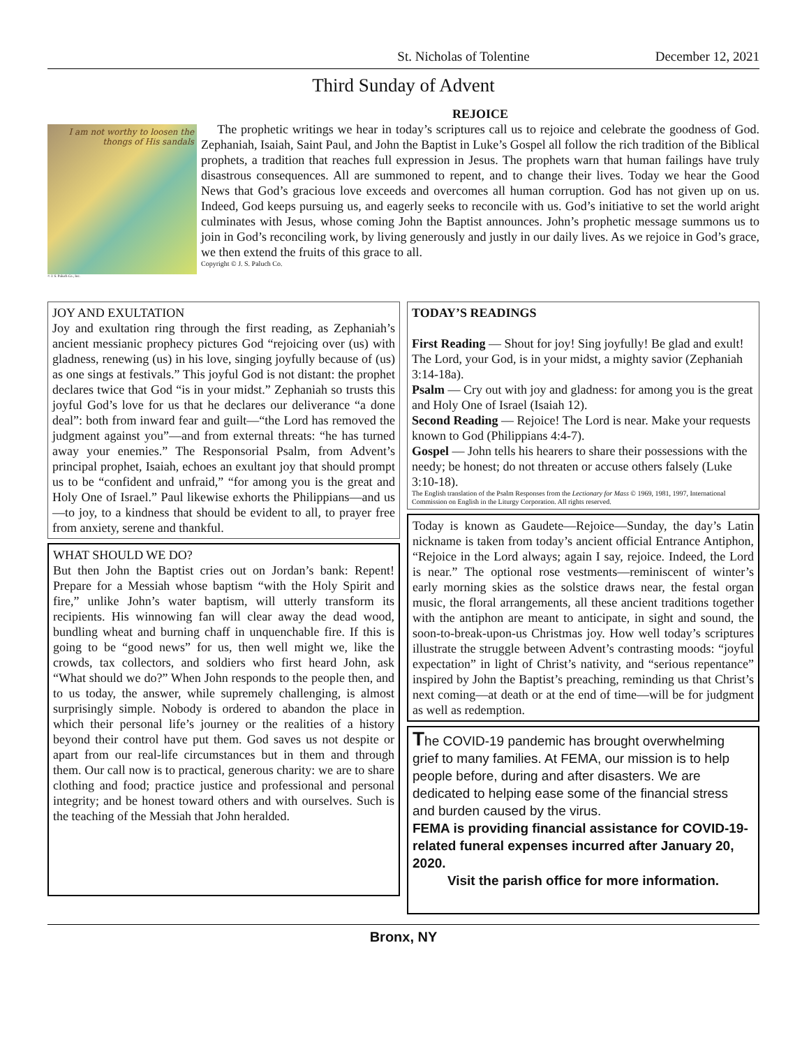St. Nicholas of Tolentine December 12, 2021
Third Sunday of Advent
I am not worthy to loosen the thongs of His sandals
© J. S. Paluch Co., Inc.
REJOICE
The prophetic writings we hear in today’s scriptures call us to rejoice and celebrate the goodness of God. Zephaniah, Isaiah, Saint Paul, and John the Baptist in Luke’s Gospel all follow the rich tradition of the Biblical prophets, a tradition that reaches full expression in Jesus. The prophets warn that human failings have truly disastrous consequences. All are summoned to repent, and to change their lives. Today we hear the Good News that God’s gracious love exceeds and overcomes all human corruption. God has not given up on us. Indeed, God keeps pursuing us, and eagerly seeks to reconcile with us. God’s initiative to set the world aright culminates with Jesus, whose coming John the Baptist announces. John’s prophetic message summons us to join in God’s reconciling work, by living generously and justly in our daily lives. As we rejoice in God’s grace, we then extend the fruits of this grace to all.
Copyright © J. S. Paluch Co.
JOY AND EXULTATION
Joy and exultation ring through the first reading, as Zephaniah’s ancient messianic prophecy pictures God “rejoicing over (us) with gladness, renewing (us) in his love, singing joyfully because of (us) as one sings at festivals.” This joyful God is not distant: the prophet declares twice that God “is in your midst.” Zephaniah so trusts this joyful God’s love for us that he declares our deliverance “a done deal”: both from inward fear and guilt—“the Lord has removed the judgment against you”—and from external threats: “he has turned away your enemies.” The Responsorial Psalm, from Advent’s principal prophet, Isaiah, echoes an exultant joy that should prompt us to be “confident and unfraid,” “for among you is the great and Holy One of Israel.” Paul likewise exhorts the Philippians—and us—to joy, to a kindness that should be evident to all, to prayer free from anxiety, serene and thankful.
WHAT SHOULD WE DO?
But then John the Baptist cries out on Jordan’s bank: Repent! Prepare for a Messiah whose baptism “with the Holy Spirit and fire,” unlike John’s water baptism, will utterly transform its recipients. His winnowing fan will clear away the dead wood, bundling wheat and burning chaff in unquenchable fire. If this is going to be “good news” for us, then well might we, like the crowds, tax collectors, and soldiers who first heard John, ask “What should we do?” When John responds to the people then, and to us today, the answer, while supremely challenging, is almost surprisingly simple. Nobody is ordered to abandon the place in which their personal life’s journey or the realities of a history beyond their control have put them. God saves us not despite or apart from our real-life circumstances but in them and through them. Our call now is to practical, generous charity: we are to share clothing and food; practice justice and professional and personal integrity; and be honest toward others and with ourselves. Such is the teaching of the Messiah that John heralded.
TODAY’S READINGS
First Reading — Shout for joy! Sing joyfully! Be glad and exult! The Lord, your God, is in your midst, a mighty savior (Zephaniah 3:14-18a).
Psalm — Cry out with joy and gladness: for among you is the great and Holy One of Israel (Isaiah 12).
Second Reading — Rejoice! The Lord is near. Make your requests known to God (Philippians 4:4-7).
Gospel — John tells his hearers to share their possessions with the needy; be honest; do not threaten or accuse others falsely (Luke 3:10-18).
The English translation of the Psalm Responses from the Lectionary for Mass © 1969, 1981, 1997, International Commission on English in the Liturgy Corporation. All rights reserved.
Today is known as Gaudete—Rejoice—Sunday, the day’s Latin nickname is taken from today’s ancient official Entrance Antiphon, “Rejoice in the Lord always; again I say, rejoice. Indeed, the Lord is near.” The optional rose vestments—reminiscent of winter’s early morning skies as the solstice draws near, the festal organ music, the floral arrangements, all these ancient traditions together with the antiphon are meant to anticipate, in sight and sound, the soon-to-break-upon-us Christmas joy. How well today’s scriptures illustrate the struggle between Advent’s contrasting moods: “joyful expectation” in light of Christ’s nativity, and “serious repentance” inspired by John the Baptist’s preaching, reminding us that Christ’s next coming—at death or at the end of time—will be for judgment as well as redemption.
The COVID-19 pandemic has brought overwhelming grief to many families. At FEMA, our mission is to help people before, during and after disasters. We are dedicated to helping ease some of the financial stress and burden caused by the virus.
FEMA is providing financial assistance for COVID-19-related funeral expenses incurred after January 20, 2020.
Visit the parish office for more information.
Bronx, NY